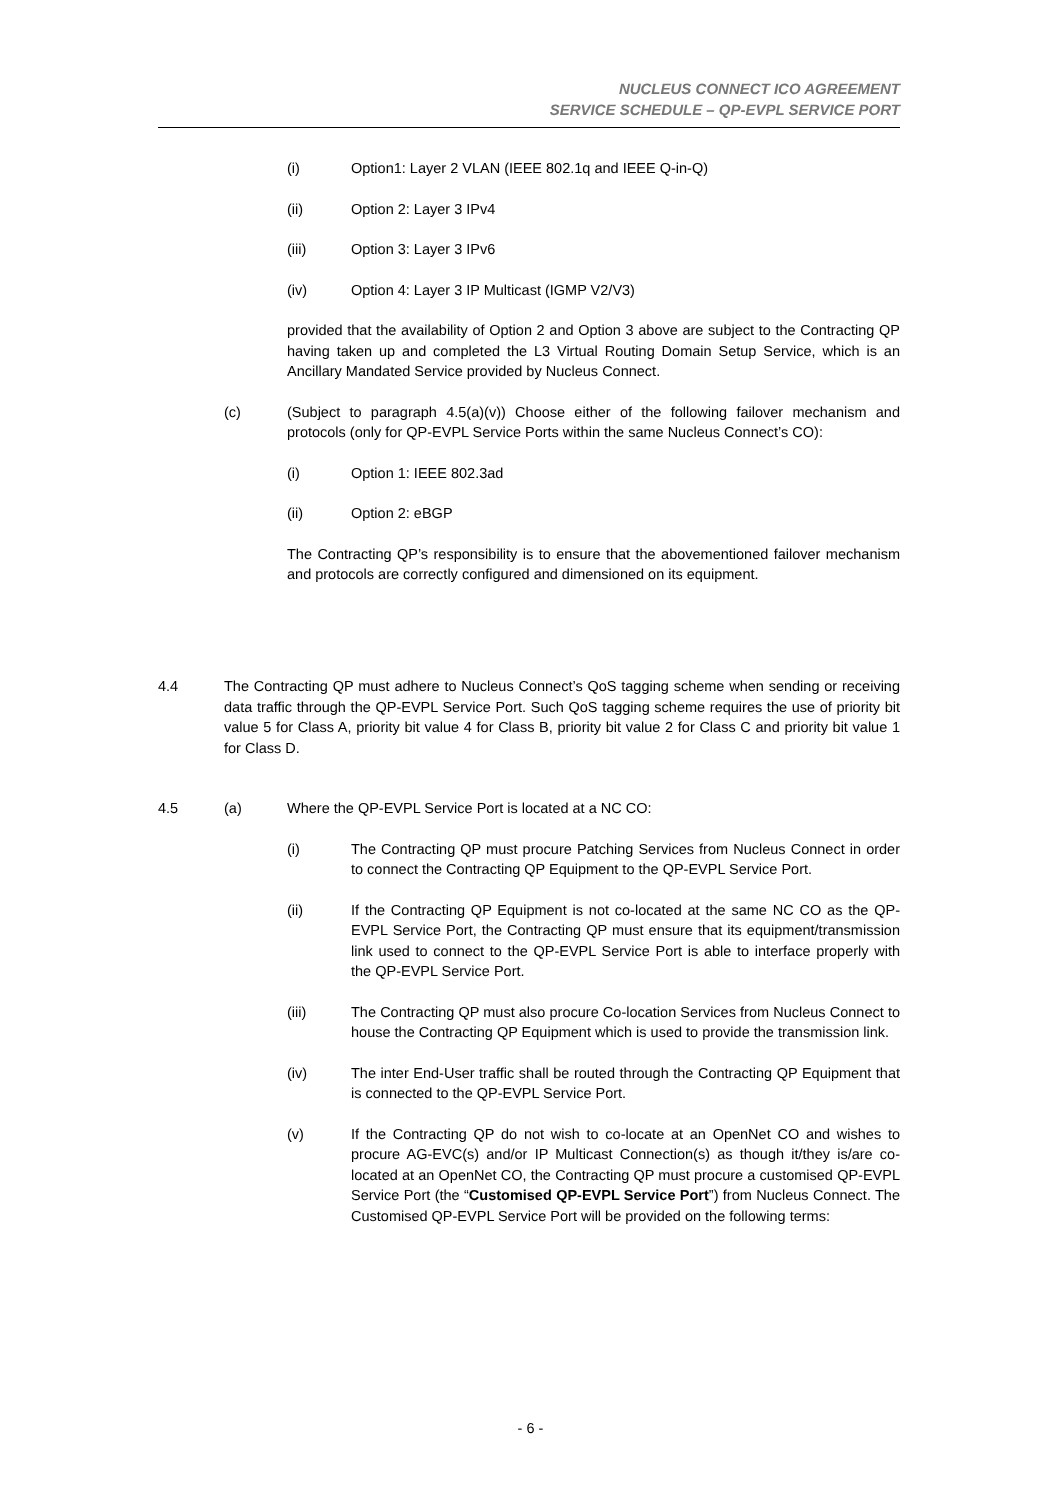NUCLEUS CONNECT ICO AGREEMENT
SERVICE SCHEDULE – QP-EVPL SERVICE PORT
(i) Option1: Layer 2 VLAN (IEEE 802.1q and IEEE Q-in-Q)
(ii) Option 2: Layer 3 IPv4
(iii) Option 3: Layer 3 IPv6
(iv) Option 4: Layer 3 IP Multicast (IGMP V2/V3)
provided that the availability of Option 2 and Option 3 above are subject to the Contracting QP having taken up and completed the L3 Virtual Routing Domain Setup Service, which is an Ancillary Mandated Service provided by Nucleus Connect.
(c) (Subject to paragraph 4.5(a)(v)) Choose either of the following failover mechanism and protocols (only for QP-EVPL Service Ports within the same Nucleus Connect’s CO):
(i) Option 1: IEEE 802.3ad
(ii) Option 2: eBGP
The Contracting QP’s responsibility is to ensure that the abovementioned failover mechanism and protocols are correctly configured and dimensioned on its equipment.
4.4 The Contracting QP must adhere to Nucleus Connect’s QoS tagging scheme when sending or receiving data traffic through the QP-EVPL Service Port. Such QoS tagging scheme requires the use of priority bit value 5 for Class A, priority bit value 4 for Class B, priority bit value 2 for Class C and priority bit value 1 for Class D.
4.5 (a) Where the QP-EVPL Service Port is located at a NC CO:
(i) The Contracting QP must procure Patching Services from Nucleus Connect in order to connect the Contracting QP Equipment to the QP-EVPL Service Port.
(ii) If the Contracting QP Equipment is not co-located at the same NC CO as the QP-EVPL Service Port, the Contracting QP must ensure that its equipment/transmission link used to connect to the QP-EVPL Service Port is able to interface properly with the QP-EVPL Service Port.
(iii) The Contracting QP must also procure Co-location Services from Nucleus Connect to house the Contracting QP Equipment which is used to provide the transmission link.
(iv) The inter End-User traffic shall be routed through the Contracting QP Equipment that is connected to the QP-EVPL Service Port.
(v) If the Contracting QP do not wish to co-locate at an OpenNet CO and wishes to procure AG-EVC(s) and/or IP Multicast Connection(s) as though it/they is/are co-located at an OpenNet CO, the Contracting QP must procure a customised QP-EVPL Service Port (the “Customised QP-EVPL Service Port”) from Nucleus Connect. The Customised QP-EVPL Service Port will be provided on the following terms:
- 6 -